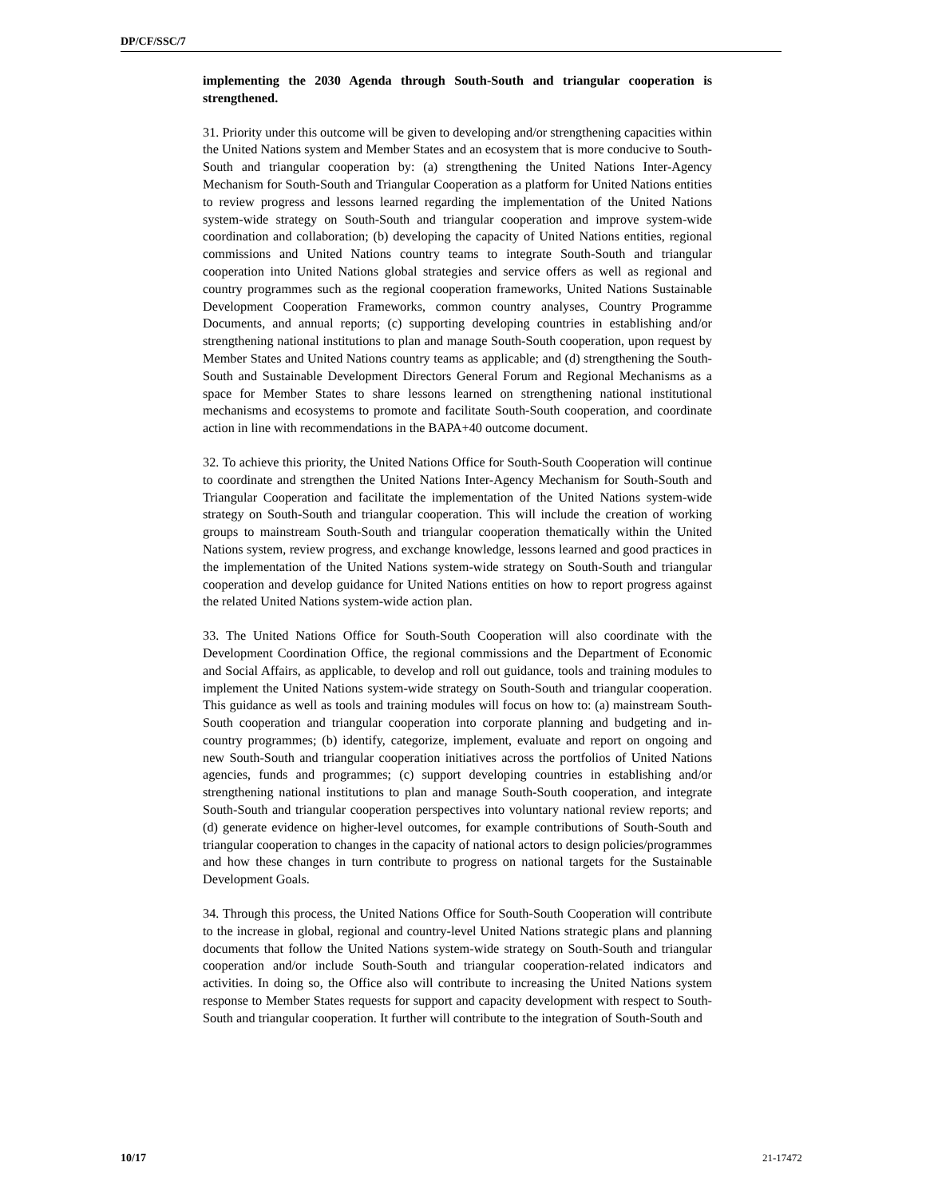DP/CF/SSC/7
implementing the 2030 Agenda through South-South and triangular cooperation is strengthened.
31. Priority under this outcome will be given to developing and/or strengthening capacities within the United Nations system and Member States and an ecosystem that is more conducive to South-South and triangular cooperation by: (a) strengthening the United Nations Inter-Agency Mechanism for South-South and Triangular Cooperation as a platform for United Nations entities to review progress and lessons learned regarding the implementation of the United Nations system-wide strategy on South-South and triangular cooperation and improve system-wide coordination and collaboration; (b) developing the capacity of United Nations entities, regional commissions and United Nations country teams to integrate South-South and triangular cooperation into United Nations global strategies and service offers as well as regional and country programmes such as the regional cooperation frameworks, United Nations Sustainable Development Cooperation Frameworks, common country analyses, Country Programme Documents, and annual reports; (c) supporting developing countries in establishing and/or strengthening national institutions to plan and manage South-South cooperation, upon request by Member States and United Nations country teams as applicable; and (d) strengthening the South-South and Sustainable Development Directors General Forum and Regional Mechanisms as a space for Member States to share lessons learned on strengthening national institutional mechanisms and ecosystems to promote and facilitate South-South cooperation, and coordinate action in line with recommendations in the BAPA+40 outcome document.
32. To achieve this priority, the United Nations Office for South-South Cooperation will continue to coordinate and strengthen the United Nations Inter-Agency Mechanism for South-South and Triangular Cooperation and facilitate the implementation of the United Nations system-wide strategy on South-South and triangular cooperation. This will include the creation of working groups to mainstream South-South and triangular cooperation thematically within the United Nations system, review progress, and exchange knowledge, lessons learned and good practices in the implementation of the United Nations system-wide strategy on South-South and triangular cooperation and develop guidance for United Nations entities on how to report progress against the related United Nations system-wide action plan.
33. The United Nations Office for South-South Cooperation will also coordinate with the Development Coordination Office, the regional commissions and the Department of Economic and Social Affairs, as applicable, to develop and roll out guidance, tools and training modules to implement the United Nations system-wide strategy on South-South and triangular cooperation. This guidance as well as tools and training modules will focus on how to: (a) mainstream South-South cooperation and triangular cooperation into corporate planning and budgeting and in-country programmes; (b) identify, categorize, implement, evaluate and report on ongoing and new South-South and triangular cooperation initiatives across the portfolios of United Nations agencies, funds and programmes; (c) support developing countries in establishing and/or strengthening national institutions to plan and manage South-South cooperation, and integrate South-South and triangular cooperation perspectives into voluntary national review reports; and (d) generate evidence on higher-level outcomes, for example contributions of South-South and triangular cooperation to changes in the capacity of national actors to design policies/programmes and how these changes in turn contribute to progress on national targets for the Sustainable Development Goals.
34. Through this process, the United Nations Office for South-South Cooperation will contribute to the increase in global, regional and country-level United Nations strategic plans and planning documents that follow the United Nations system-wide strategy on South-South and triangular cooperation and/or include South-South and triangular cooperation-related indicators and activities. In doing so, the Office also will contribute to increasing the United Nations system response to Member States requests for support and capacity development with respect to South-South and triangular cooperation. It further will contribute to the integration of South-South and
10/17 21-17472